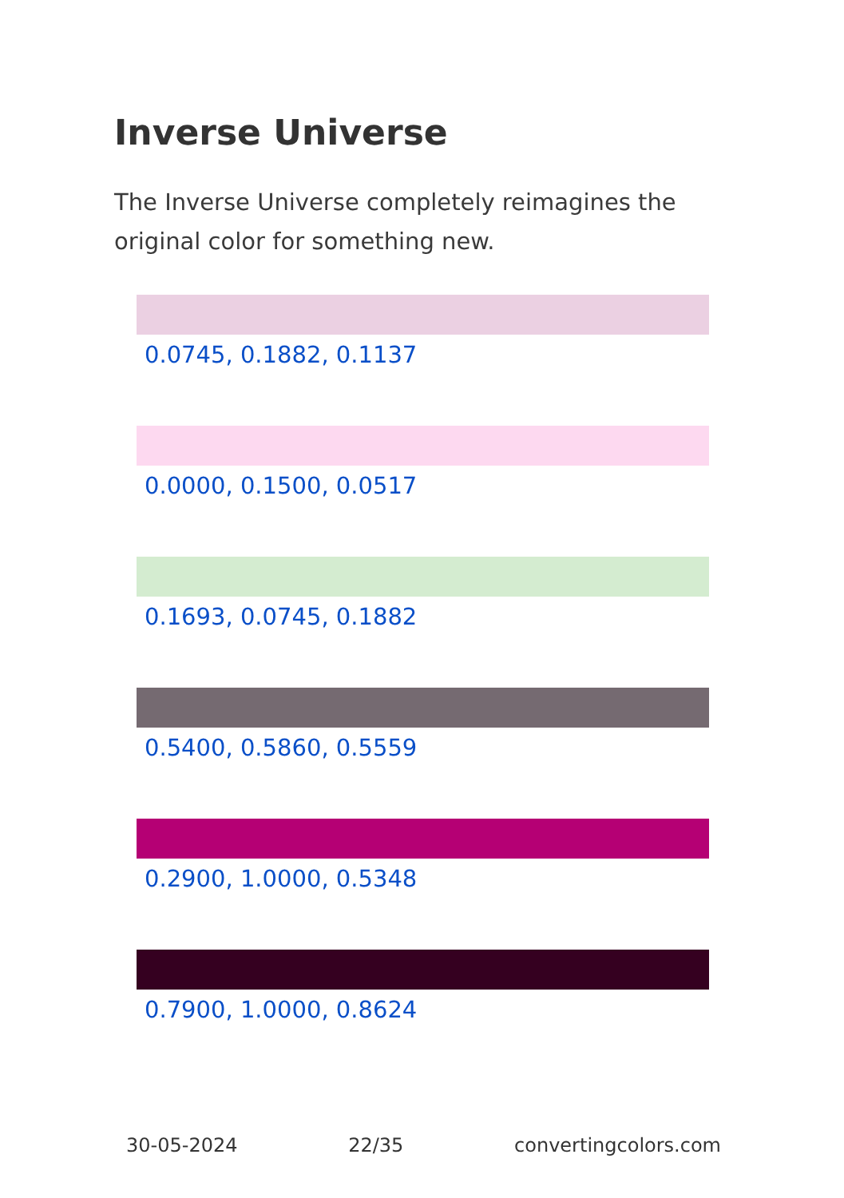Inverse Universe
The Inverse Universe completely reimagines the original color for something new.
0.0745, 0.1882, 0.1137
0.0000, 0.1500, 0.0517
0.1693, 0.0745, 0.1882
0.5400, 0.5860, 0.5559
0.2900, 1.0000, 0.5348
0.7900, 1.0000, 0.8624
30-05-2024 22/35 convertingcolors.com